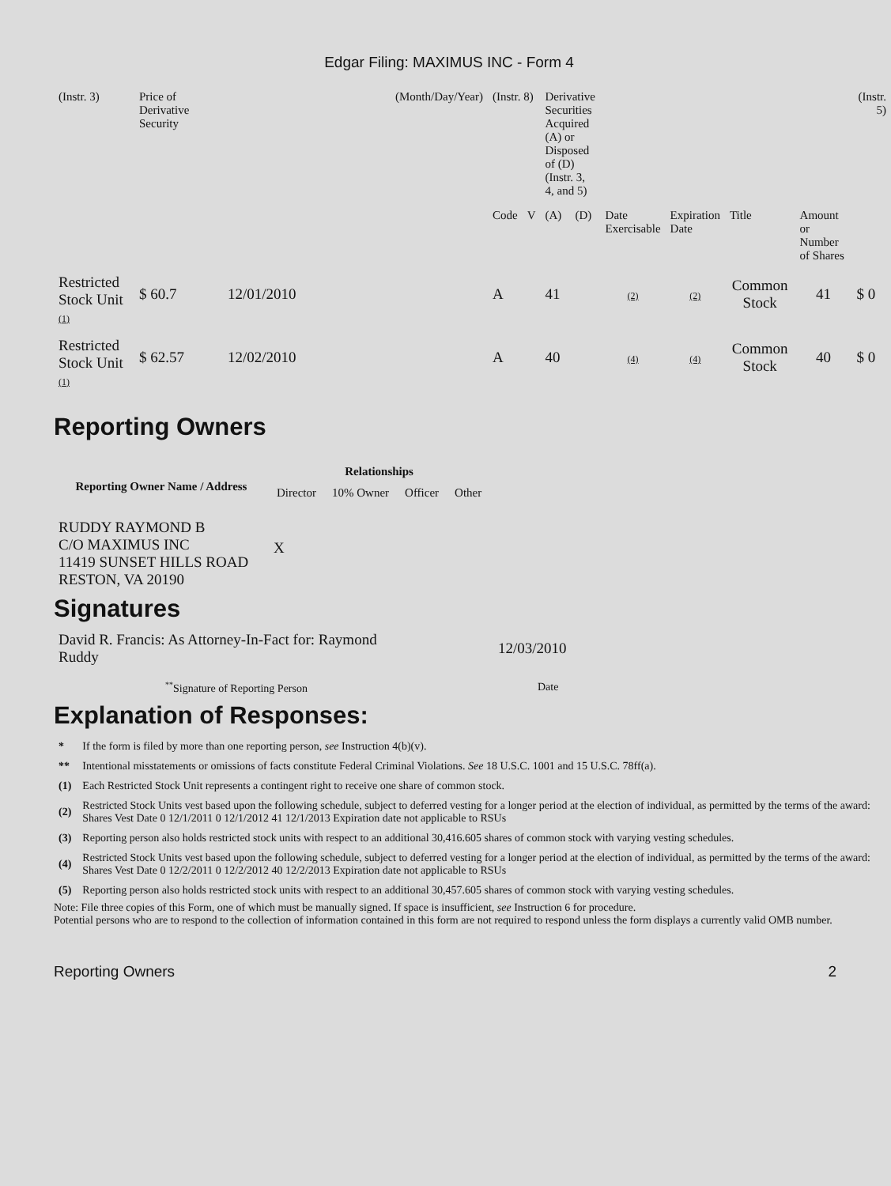Edgar Filing: MAXIMUS INC - Form 4
| (Instr. 3) | Price of Derivative Security | | (Month/Day/Year) | (Instr. 8) | | Derivative Securities Acquired (A) or Disposed of (D) (Instr. 3, 4, and 5) | | | | | | (Instr. 5) |
| | | | | Code | V | (A) | (D) | Date Exercisable | Expiration Date | Title | Amount or Number of Shares | |
| Restricted Stock Unit (1) | $ 60.7 | 12/01/2010 | | A | | 41 | | (2) | (2) | Common Stock | 41 | $ 0 |
| Restricted Stock Unit (1) | $ 62.57 | 12/02/2010 | | A | | 40 | | (4) | (4) | Common Stock | 40 | $ 0 |
Reporting Owners
| Reporting Owner Name / Address | Relationships | | | |
| --- | --- | --- | --- | --- |
| | Director | 10% Owner | Officer | Other |
| RUDDY RAYMOND B C/O MAXIMUS INC 11419 SUNSET HILLS ROAD RESTON, VA 20190 | X | | | |
Signatures
| David R. Francis: As Attorney-In-Fact for: Raymond Ruddy | 12/03/2010 |
| <sup>**</sup> Signature of Reporting Person | Date |
Explanation of Responses:
| * | If the form is filed by more than one reporting person, see Instruction 4(b)(v). |
| ** | Intentional misstatements or omissions of facts constitute Federal Criminal Violations. See 18 U.S.C. 1001 and 15 U.S.C. 78ff(a). |
| (1) | Each Restricted Stock Unit represents a contingent right to receive one share of common stock. |
| (2) | Restricted Stock Units vest based upon the following schedule, subject to deferred vesting for a longer period at the election of individual, as permitted by the terms of the award: Shares Vest Date 0 12/1/2011 0 12/1/2012 41 12/1/2013 Expiration date not applicable to RSUs |
| (3) | Reporting person also holds restricted stock units with respect to an additional 30,416.605 shares of common stock with varying vesting schedules. |
| (4) | Restricted Stock Units vest based upon the following schedule, subject to deferred vesting for a longer period at the election of individual, as permitted by the terms of the award: Shares Vest Date 0 12/2/2011 0 12/2/2012 40 12/2/2013 Expiration date not applicable to RSUs |
| (5) | Reporting person also holds restricted stock units with respect to an additional 30,457.605 shares of common stock with varying vesting schedules. |
Note: File three copies of this Form, one of which must be manually signed. If space is insufficient, see Instruction 6 for procedure.
Potential persons who are to respond to the collection of information contained in this form are not required to respond unless the form displays a currently valid OMB number.
Reporting Owners 2